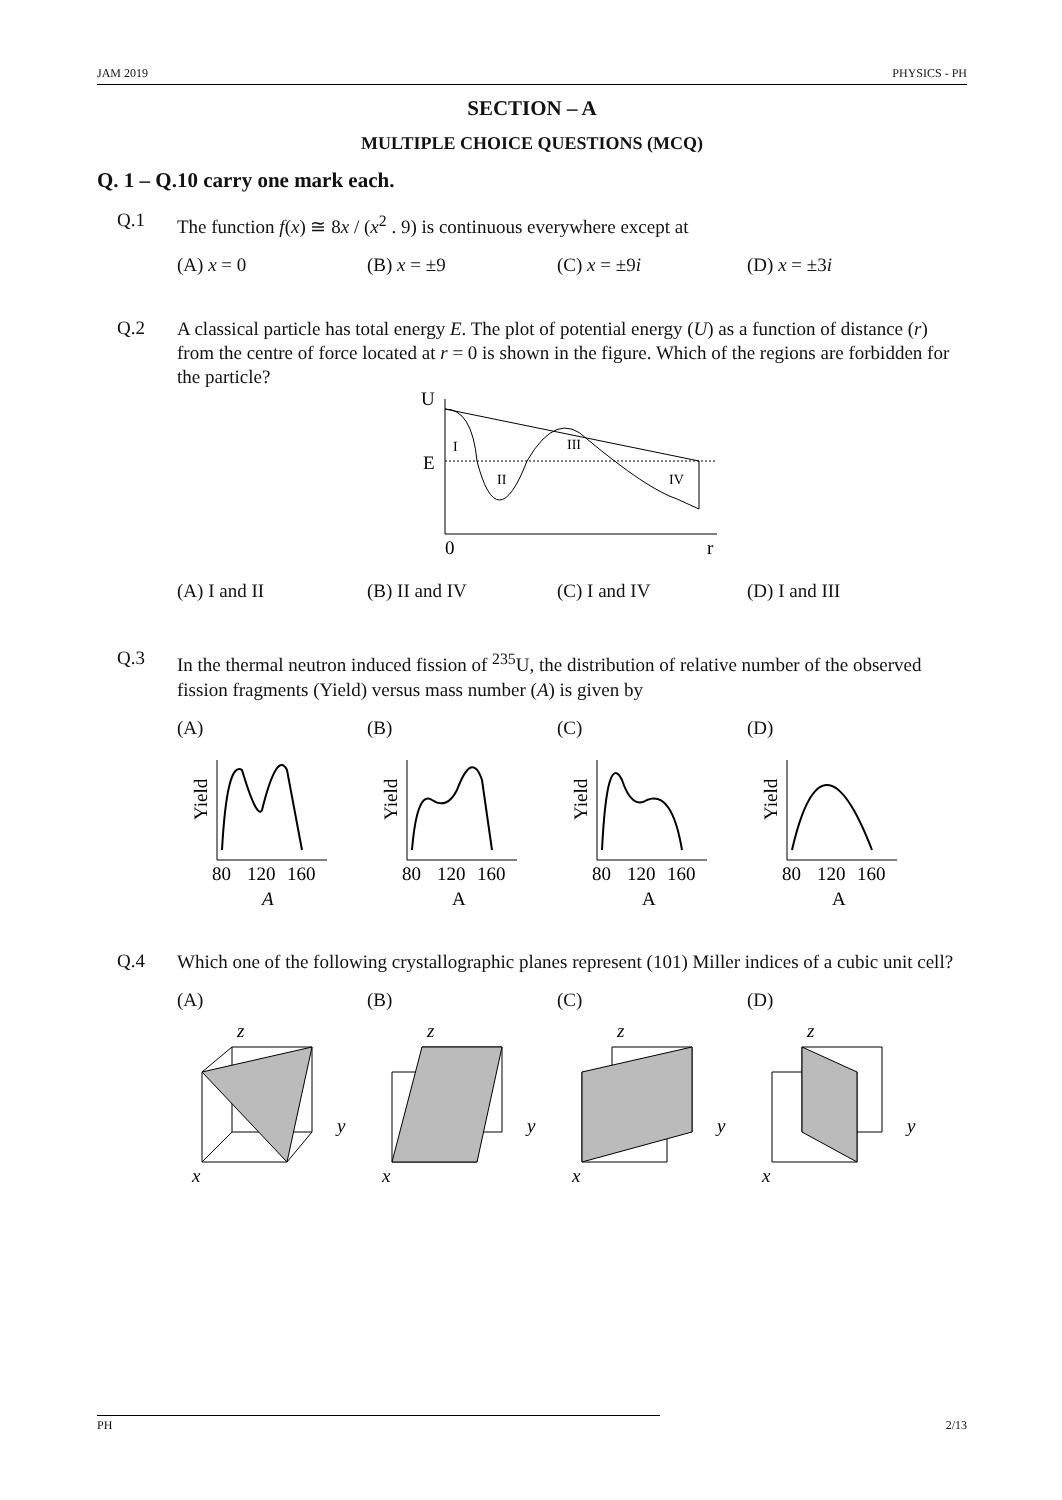JAM 2019 PHYSICS - PH
SECTION – A
MULTIPLE CHOICE QUESTIONS (MCQ)
Q. 1 – Q.10 carry one mark each.
Q.1
The function f(x) ≅ 8x / (x<sup>2</sup> . 9) is continuous everywhere except at
(A) x = 0 (B) x = ±9 (C) x = ±9i (D) x = ±3i
Q.2
A classical particle has total energy E. The plot of potential energy (U) as a function of distance (r) from the centre of force located at r = 0 is shown in the figure. Which of the regions are forbidden for the particle?
U
E
0
r
I
II
III
IV
(A) I and II (B) II and IV (C) I and IV (D) I and III
Q.3
In the thermal neutron induced fission of <sup>235</sup>U, the distribution of relative number of the observed fission fragments (Yield) versus mass number (A) is given by
(A) (B) (C) (D)
Yield
80
120
160
A
Yield
80
120
160
A
Yield
80
120
160
A
Yield
80
120
160
A
Q.4
Which one of the following crystallographic planes represent (101) Miller indices of a cubic unit cell?
(A) (B) (C) (D)
z
y
x
z
y
x
z
y
x
z
y
x
PH 2/13